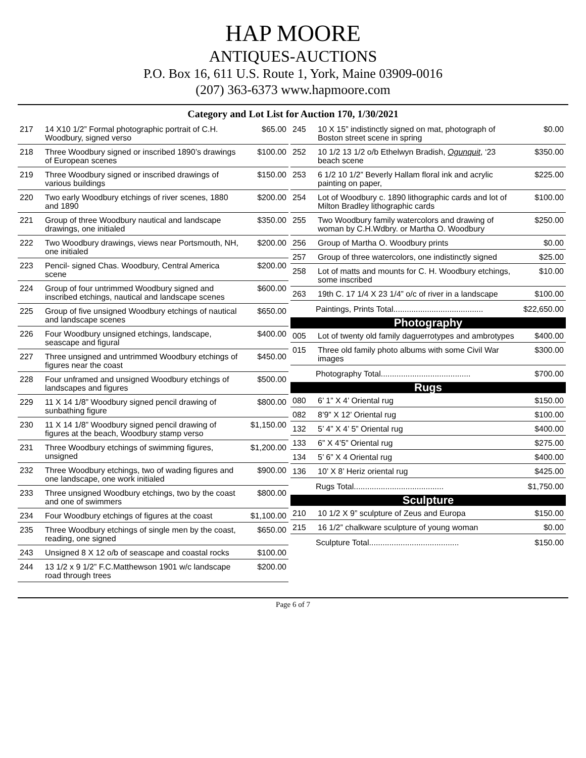HAP MOORE
ANTIQUES-AUCTIONS
P.O. Box 16, 611 U.S. Route 1, York, Maine 03909-0016
(207) 363-6373 www.hapmoore.com
Category and Lot List for Auction 170, 1/30/2021
| 217 | 14 X10 1/2” Formal photographic portrait of C.H. Woodbury, signed verso | $65.00 |
| 218 | Three Woodbury signed or inscribed 1890’s drawings of European scenes | $100.00 |
| 219 | Three Woodbury signed or inscribed drawings of various buildings | $150.00 |
| 220 | Two early Woodbury etchings of river scenes, 1880 and 1890 | $200.00 |
| 221 | Group of three Woodbury nautical and landscape drawings, one initialed | $350.00 |
| 222 | Two Woodbury drawings, views near Portsmouth, NH, one initialed | $200.00 |
| 223 | Pencil- signed Chas. Woodbury, Central America scene | $200.00 |
| 224 | Group of four untrimmed Woodbury signed and inscribed etchings, nautical and landscape scenes | $600.00 |
| 225 | Group of five unsigned Woodbury etchings of nautical and landscape scenes | $650.00 |
| 226 | Four Woodbury unsigned etchings, landscape, seascape and figural | $400.00 |
| 227 | Three unsigned and untrimmed Woodbury etchings of figures near the coast | $450.00 |
| 228 | Four unframed and unsigned Woodbury etchings of landscapes and figures | $500.00 |
| 229 | 11 X 14 1/8” Woodbury signed pencil drawing of sunbathing figure | $800.00 |
| 230 | 11 X 14 1/8” Woodbury signed pencil drawing of figures at the beach, Woodbury stamp verso | $1,150.00 |
| 231 | Three Woodbury etchings of swimming figures, unsigned | $1,200.00 |
| 232 | Three Woodbury etchings, two of wading figures and one landscape, one work initialed | $900.00 |
| 233 | Three unsigned Woodbury etchings, two by the coast and one of swimmers | $800.00 |
| 234 | Four Woodbury etchings of figures at the coast | $1,100.00 |
| 235 | Three Woodbury etchings of single men by the coast, reading, one signed | $650.00 |
| 243 | Unsigned 8 X 12 o/b of seascape and coastal rocks | $100.00 |
| 244 | 13 1/2 x 9 1/2” F.C.Matthewson 1901 w/c landscape road through trees | $200.00 |
| 245 | 10 X 15” indistinctly signed on mat, photograph of Boston street scene in spring | $0.00 |
| 252 | 10 1/2 13 1/2 o/b Ethelwyn Bradish, Ogunquit , ‘23 beach scene | $350.00 |
| 253 | 6 1/2 10 1/2” Beverly Hallam floral ink and acrylic painting on paper, | $225.00 |
| 254 | Lot of Woodbury c. 1890 lithographic cards and lot of Milton Bradley lithographic cards | $100.00 |
| 255 | Two Woodbury family watercolors and drawing of woman by C.H.Wdbry. or Martha O. Woodbury | $250.00 |
| 256 | Group of Martha O. Woodbury prints | $0.00 |
| 257 | Group of three watercolors, one indistinctly signed | $25.00 |
| 258 | Lot of matts and mounts for C. H. Woodbury etchings, some inscribed | $10.00 |
| 263 | 19th C. 17 1/4 X 23 1/4” o/c of river in a landscape | $100.00 |
| Paintings, Prints Total........................................ $22,650.00 | | |
| Photography | | |
| 005 | Lot of twenty old family daguerrotypes and ambrotypes | $400.00 |
| 015 | Three old family photo albums with some Civil War images | $300.00 |
| Photography Total........................................ $700.00 | | |
| Rugs | | |
| 080 | 6’ 1” X 4’ Oriental rug | $150.00 |
| 082 | 8’9” X 12’ Oriental rug | $100.00 |
| 132 | 5’ 4” X 4’ 5” Oriental rug | $400.00 |
| 133 | 6” X 4’5” Oriental rug | $275.00 |
| 134 | 5’ 6” X 4 Oriental rug | $400.00 |
| 136 | 10’ X 8’ Heriz oriental rug | $425.00 |
| Rugs Total........................................ $1,750.00 | | |
| Sculpture | | |
| 210 | 10 1/2 X 9” sculpture of Zeus and Europa | $150.00 |
| 215 | 16 1/2” chalkware sculpture of young woman | $0.00 |
| Sculpture Total........................................ $150.00 | | |
Page 6 of 7